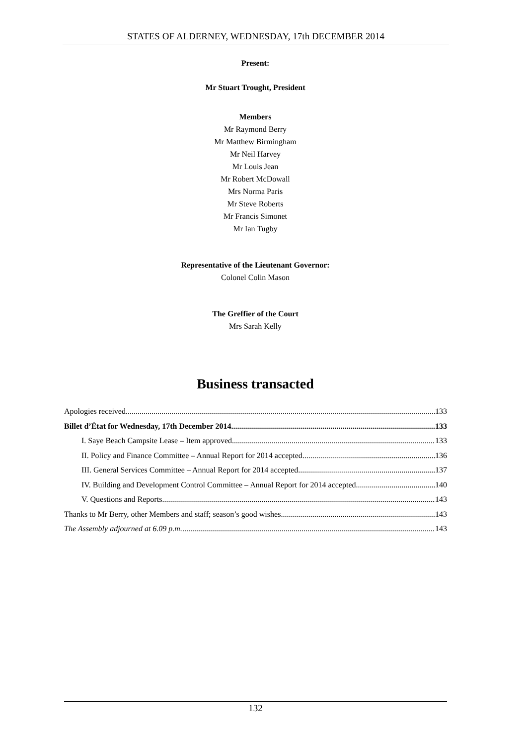STATES OF ALDERNEY, WEDNESDAY, 17th DECEMBER 2014
Present:
Mr Stuart Trought, President
Members
Mr Raymond Berry
Mr Matthew Birmingham
Mr Neil Harvey
Mr Louis Jean
Mr Robert McDowall
Mrs Norma Paris
Mr Steve Roberts
Mr Francis Simonet
Mr Ian Tugby
Representative of the Lieutenant Governor:
Colonel Colin Mason
The Greffier of the Court
Mrs Sarah Kelly
Business transacted
Apologies received 133
Billet d’État for Wednesday, 17th December 2014 133
I. Saye Beach Campsite Lease – Item approved 133
II. Policy and Finance Committee – Annual Report for 2014 accepted 136
III. General Services Committee – Annual Report for 2014 accepted 137
IV. Building and Development Control Committee – Annual Report for 2014 accepted 140
V. Questions and Reports 143
Thanks to Mr Berry, other Members and staff; season’s good wishes 143
The Assembly adjourned at 6.09 p.m. 143
132